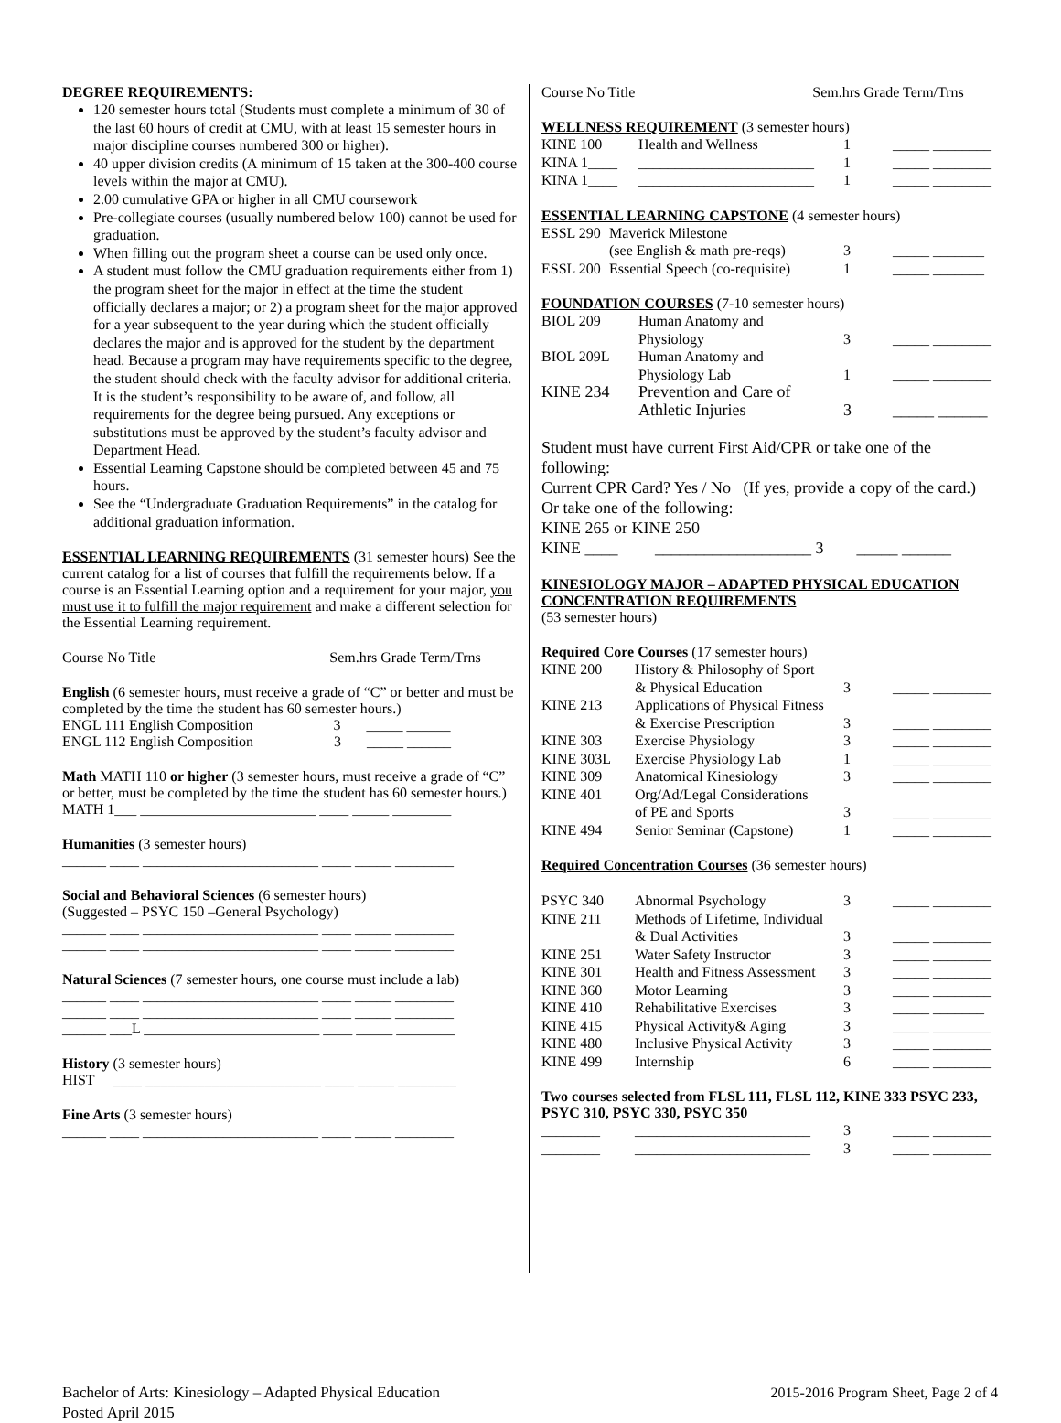DEGREE REQUIREMENTS:
120 semester hours total (Students must complete a minimum of 30 of the last 60 hours of credit at CMU, with at least 15 semester hours in major discipline courses numbered 300 or higher).
40 upper division credits (A minimum of 15 taken at the 300-400 course levels within the major at CMU).
2.00 cumulative GPA or higher in all CMU coursework
Pre-collegiate courses (usually numbered below 100) cannot be used for graduation.
When filling out the program sheet a course can be used only once.
A student must follow the CMU graduation requirements either from 1) the program sheet for the major in effect at the time the student officially declares a major; or 2) a program sheet for the major approved for a year subsequent to the year during which the student officially declares the major and is approved for the student by the department head. Because a program may have requirements specific to the degree, the student should check with the faculty advisor for additional criteria. It is the student’s responsibility to be aware of, and follow, all requirements for the degree being pursued. Any exceptions or substitutions must be approved by the student’s faculty advisor and Department Head.
Essential Learning Capstone should be completed between 45 and 75 hours.
See the “Undergraduate Graduation Requirements” in the catalog for additional graduation information.
ESSENTIAL LEARNING REQUIREMENTS (31 semester hours) See the current catalog for a list of courses that fulfill the requirements below. If a course is an Essential Learning option and a requirement for your major, you must use it to fulfill the major requirement and make a different selection for the Essential Learning requirement.
Course No Title Sem.hrs Grade Term/Trns
English (6 semester hours, must receive a grade of “C” or better and must be completed by the time the student has 60 semester hours.)
ENGL 111 English Composition 3 _____ ______
ENGL 112 English Composition 3 _____ ______
Math MATH 110 or higher (3 semester hours, must receive a grade of “C” or better, must be completed by the time the student has 60 semester hours.)
MATH 1___ ________________________ ____ _____ ________
Humanities (3 semester hours)
______ ____ ________________________ ____ _____ ________
Social and Behavioral Sciences (6 semester hours)
(Suggested – PSYC 150 –General Psychology)
______ ____ ________________________ ____ _____ ________
______ ____ ________________________ ____ _____ ________
Natural Sciences (7 semester hours, one course must include a lab)
______ ____ ________________________ ____ _____ ________
______ ____ ________________________ ____ _____ ________
______ ___L ________________________ ____ _____ ________
History (3 semester hours)
HIST ____ ________________________ ____ _____ ________
Fine Arts (3 semester hours)
______ ____ ________________________ ____ _____ ________
Course No Title Sem.hrs Grade Term/Trns
WELLNESS REQUIREMENT (3 semester hours)
| KINE 100 | Health and Wellness | 1 | _____ ________ |
| KINA 1____ | ________________________ | 1 | _____ ________ |
| KINA 1____ | ________________________ | 1 | _____ ________ |
ESSENTIAL LEARNING CAPSTONE (4 semester hours)
| ESSL 290 | Maverick Milestone | | |
| | (see English & math pre-reqs) | 3 | _____ _______ |
| ESSL 200 | Essential Speech (co-requisite) | 1 | _____ _______ |
FOUNDATION COURSES (7-10 semester hours)
| BIOL 209 | Human Anatomy and | | |
| | Physiology | 3 | _____ ________ |
| BIOL 209L | Human Anatomy and | | |
| | Physiology Lab | 1 | _____ ________ |
| KINE 234 | Prevention and Care of | | |
| | Athletic Injuries | 3 | _____ ______ |
Student must have current First Aid/CPR or take one of the following:
Current CPR Card? Yes / No (If yes, provide a copy of the card.)
Or take one of the following:
KINE 265 or KINE 250
KINE ____ ___________________ 3 _____ ______
KINESIOLOGY MAJOR – ADAPTED PHYSICAL EDUCATION CONCENTRATION REQUIREMENTS
(53 semester hours)
Required Core Courses (17 semester hours)
| KINE 200 | History & Philosophy of Sport | | |
| | & Physical Education | 3 | _____ ________ |
| KINE 213 | Applications of Physical Fitness | | |
| | & Exercise Prescription | 3 | _____ ________ |
| KINE 303 | Exercise Physiology | 3 | _____ ________ |
| KINE 303L | Exercise Physiology Lab | 1 | _____ ________ |
| KINE 309 | Anatomical Kinesiology | 3 | _____ ________ |
| KINE 401 | Org/Ad/Legal Considerations | | |
| | of PE and Sports | 3 | _____ ________ |
| KINE 494 | Senior Seminar (Capstone) | 1 | _____ ________ |
Required Concentration Courses (36 semester hours)
| PSYC 340 | Abnormal Psychology | 3 | _____ ________ |
| KINE 211 | Methods of Lifetime, Individual | | |
| | & Dual Activities | 3 | _____ ________ |
| KINE 251 | Water Safety Instructor | 3 | _____ ________ |
| KINE 301 | Health and Fitness Assessment | 3 | _____ ________ |
| KINE 360 | Motor Learning | 3 | _____ ________ |
| KINE 410 | Rehabilitative Exercises | 3 | _____ _______ |
| KINE 415 | Physical Activity& Aging | 3 | _____ ________ |
| KINE 480 | Inclusive Physical Activity | 3 | _____ ________ |
| KINE 499 | Internship | 6 | _____ ________ |
Two courses selected from FLSL 111, FLSL 112, KINE 333 PSYC 233, PSYC 310, PSYC 330, PSYC 350
| ________ | ________________________ | 3 | _____ ________ |
| ________ | ________________________ | 3 | _____ ________ |
Bachelor of Arts: Kinesiology – Adapted Physical Education
Posted April 2015 2015-2016 Program Sheet, Page 2 of 4